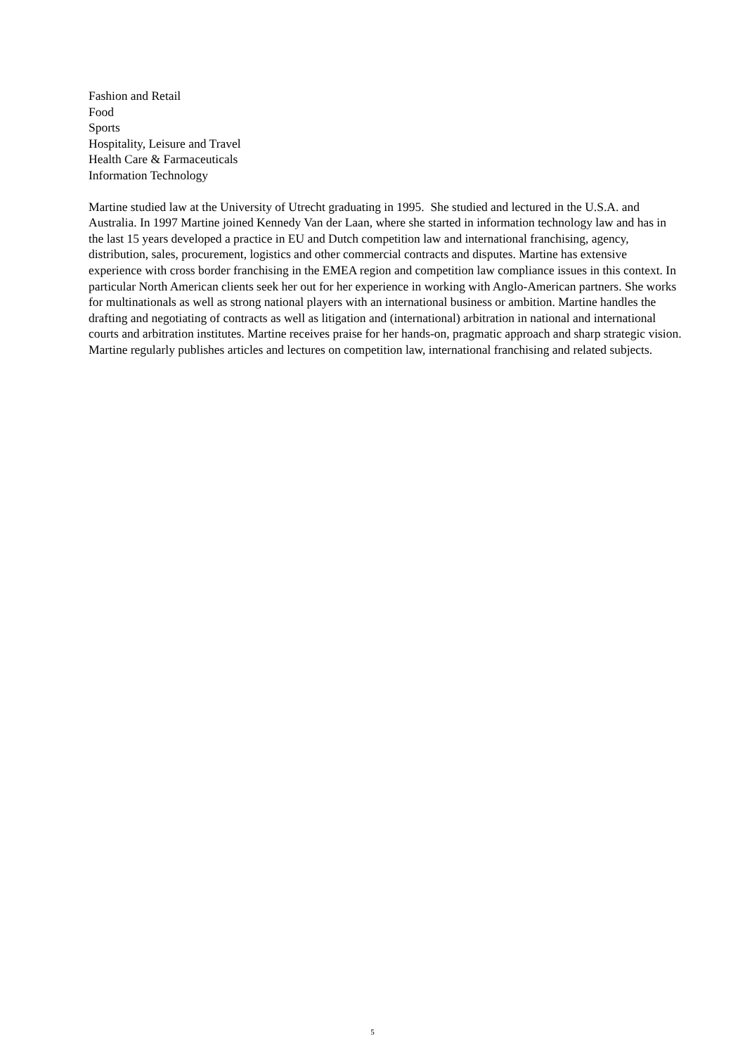Fashion and Retail
Food
Sports
Hospitality, Leisure and Travel
Health Care & Farmaceuticals
Information Technology
Martine studied law at the University of Utrecht graduating in 1995. She studied and lectured in the U.S.A. and Australia. In 1997 Martine joined Kennedy Van der Laan, where she started in information technology law and has in the last 15 years developed a practice in EU and Dutch competition law and international franchising, agency, distribution, sales, procurement, logistics and other commercial contracts and disputes. Martine has extensive experience with cross border franchising in the EMEA region and competition law compliance issues in this context. In particular North American clients seek her out for her experience in working with Anglo-American partners. She works for multinationals as well as strong national players with an international business or ambition. Martine handles the drafting and negotiating of contracts as well as litigation and (international) arbitration in national and international courts and arbitration institutes. Martine receives praise for her hands-on, pragmatic approach and sharp strategic vision. Martine regularly publishes articles and lectures on competition law, international franchising and related subjects.
5